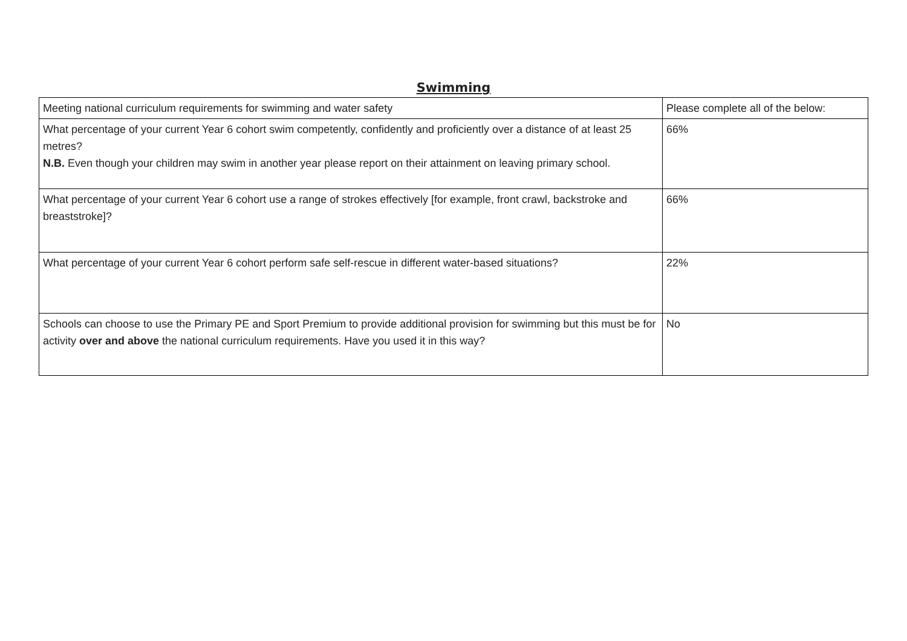Swimming
| Meeting national curriculum requirements for swimming and water safety | Please complete all of the below: |
| What percentage of your current Year 6 cohort swim competently, confidently and proficiently over a distance of at least 25 metres? N.B. Even though your children may swim in another year please report on their attainment on leaving primary school. | 66% |
| What percentage of your current Year 6 cohort use a range of strokes effectively [for example, front crawl, backstroke and breaststroke]? | 66% |
| What percentage of your current Year 6 cohort perform safe self-rescue in different water-based situations? | 22% |
| Schools can choose to use the Primary PE and Sport Premium to provide additional provision for swimming but this must be for activity over and above the national curriculum requirements. Have you used it in this way? | No |